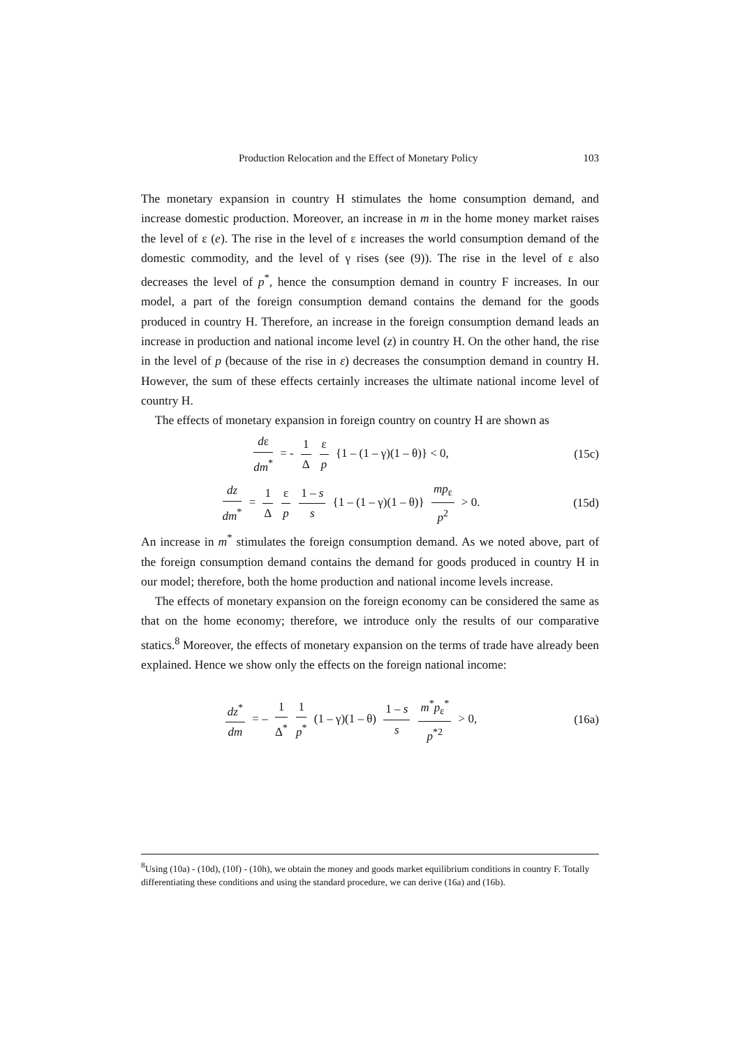Production Relocation and the Effect of Monetary Policy 103
The monetary expansion in country H stimulates the home consumption demand, and increase domestic production. Moreover, an increase in m in the home money market raises the level of ε (e). The rise in the level of ε increases the world consumption demand of the domestic commodity, and the level of γ rises (see (9)). The rise in the level of ε also decreases the level of p<sup>*</sup>, hence the consumption demand in country F increases. In our model, a part of the foreign consumption demand contains the demand for the goods produced in country H. Therefore, an increase in the foreign consumption demand leads an increase in production and national income level (z) in country H. On the other hand, the rise in the level of p (because of the rise in ε) decreases the consumption demand in country H. However, the sum of these effects certainly increases the ultimate national income level of country H.
The effects of monetary expansion in foreign country on country H are shown as
dε dm<sup>*</sup> = - 1 Δ ε p {1 – (1 – γ)(1 – θ)} < 0,
(15c)
dz dm<sup>*</sup> = 1 Δ ε p 1 – s s {1 – (1 – γ)(1 – θ)} mp<sub>ε</sub> p<sup>2</sup> > 0.
(15d)
An increase in m<sup>*</sup> stimulates the foreign consumption demand. As we noted above, part of the foreign consumption demand contains the demand for goods produced in country H in our model; therefore, both the home production and national income levels increase.
The effects of monetary expansion on the foreign economy can be considered the same as that on the home economy; therefore, we introduce only the results of our comparative statics.<sup>8</sup> Moreover, the effects of monetary expansion on the terms of trade have already been explained. Hence we show only the effects on the foreign national income:
dz<sup>*</sup> dm = – 1 Δ<sup>*</sup> 1 p<sup>*</sup> (1 – γ)(1 – θ) 1 – s s m<sup>*</sup>p<sub>ε</sub><sup>*</sup> p<sup>*2</sup> > 0,
(16a)
<sup>8</sup> Using (10a) - (10d), (10f) - (10h), we obtain the money and goods market equilibrium conditions in country F. Totally differentiating these conditions and using the standard procedure, we can derive (16a) and (16b).